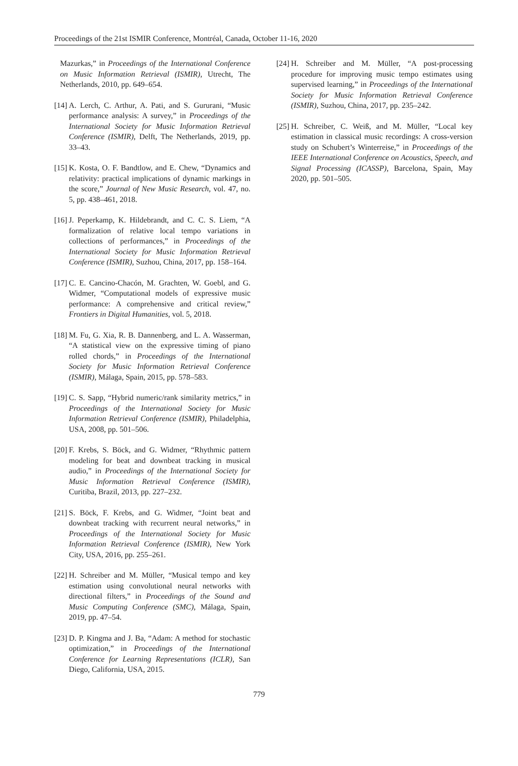Proceedings of the 21st ISMIR Conference, Montréal, Canada, October 11-16, 2020
Mazurkas,” in Proceedings of the International Conference on Music Information Retrieval (ISMIR), Utrecht, The Netherlands, 2010, pp. 649–654.
[14] A. Lerch, C. Arthur, A. Pati, and S. Gururani, “Music performance analysis: A survey,” in Proceedings of the International Society for Music Information Retrieval Conference (ISMIR), Delft, The Netherlands, 2019, pp. 33–43.
[15] K. Kosta, O. F. Bandtlow, and E. Chew, “Dynamics and relativity: practical implications of dynamic markings in the score,” Journal of New Music Research, vol. 47, no. 5, pp. 438–461, 2018.
[16] J. Peperkamp, K. Hildebrandt, and C. C. S. Liem, “A formalization of relative local tempo variations in collections of performances,” in Proceedings of the International Society for Music Information Retrieval Conference (ISMIR), Suzhou, China, 2017, pp. 158–164.
[17] C. E. Cancino-Chacón, M. Grachten, W. Goebl, and G. Widmer, “Computational models of expressive music performance: A comprehensive and critical review,” Frontiers in Digital Humanities, vol. 5, 2018.
[18] M. Fu, G. Xia, R. B. Dannenberg, and L. A. Wasserman, “A statistical view on the expressive timing of piano rolled chords,” in Proceedings of the International Society for Music Information Retrieval Conference (ISMIR), Málaga, Spain, 2015, pp. 578–583.
[19] C. S. Sapp, “Hybrid numeric/rank similarity metrics,” in Proceedings of the International Society for Music Information Retrieval Conference (ISMIR), Philadelphia, USA, 2008, pp. 501–506.
[20] F. Krebs, S. Böck, and G. Widmer, “Rhythmic pattern modeling for beat and downbeat tracking in musical audio,” in Proceedings of the International Society for Music Information Retrieval Conference (ISMIR), Curitiba, Brazil, 2013, pp. 227–232.
[21] S. Böck, F. Krebs, and G. Widmer, “Joint beat and downbeat tracking with recurrent neural networks,” in Proceedings of the International Society for Music Information Retrieval Conference (ISMIR), New York City, USA, 2016, pp. 255–261.
[22] H. Schreiber and M. Müller, “Musical tempo and key estimation using convolutional neural networks with directional filters,” in Proceedings of the Sound and Music Computing Conference (SMC), Málaga, Spain, 2019, pp. 47–54.
[23] D. P. Kingma and J. Ba, “Adam: A method for stochastic optimization,” in Proceedings of the International Conference for Learning Representations (ICLR), San Diego, California, USA, 2015.
[24] H. Schreiber and M. Müller, “A post-processing procedure for improving music tempo estimates using supervised learning,” in Proceedings of the International Society for Music Information Retrieval Conference (ISMIR), Suzhou, China, 2017, pp. 235–242.
[25] H. Schreiber, C. Weiß, and M. Müller, “Local key estimation in classical music recordings: A cross-version study on Schubert’s Winterreise,” in Proceedings of the IEEE International Conference on Acoustics, Speech, and Signal Processing (ICASSP), Barcelona, Spain, May 2020, pp. 501–505.
779